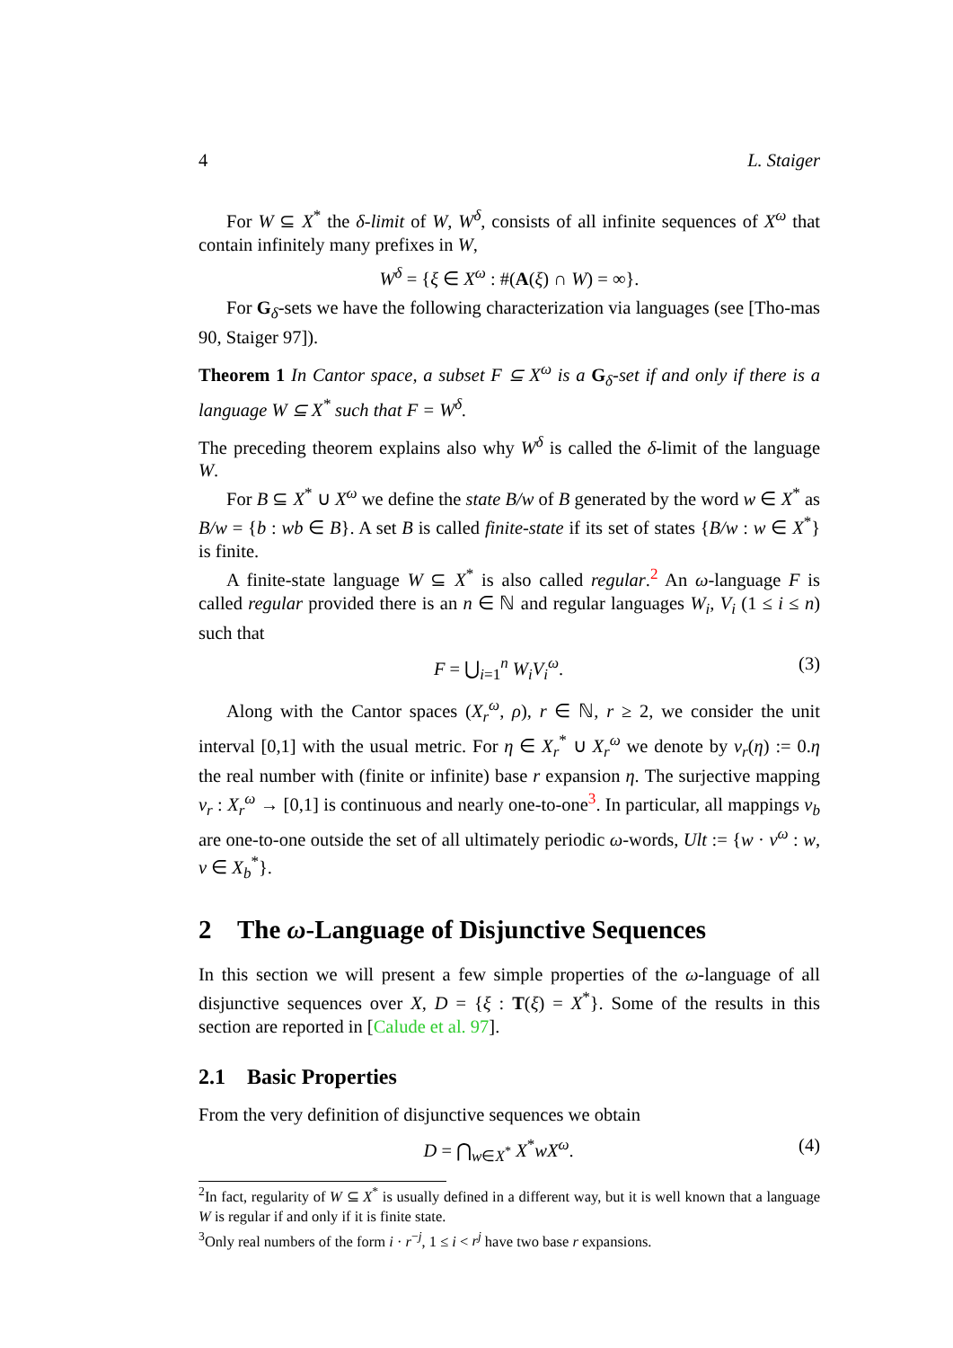4 L. Staiger
For W ⊆ X<sup>*</sup> the δ-limit of W, W<sup>δ</sup>, consists of all infinite sequences of X<sup>ω</sup> that contain infinitely many prefixes in W,
W<sup>δ</sup> = {ξ ∈ X<sup>ω</sup> : #(A(ξ) ∩ W) = ∞}.
For G<sub>δ</sub>-sets we have the following characterization via languages (see [Tho-mas 90, Staiger 97]).
Theorem 1 In Cantor space, a subset F ⊆ X<sup>ω</sup> is a G<sub>δ</sub>-set if and only if there is a language W ⊆ X<sup>*</sup> such that F = W<sup>δ</sup>.
The preceding theorem explains also why W<sup>δ</sup> is called the δ-limit of the language W.
For B ⊆ X<sup>*</sup> ∪ X<sup>ω</sup> we define the state B/w of B generated by the word w ∈ X<sup>*</sup> as B/w = {b : wb ∈ B}. A set B is called finite-state if its set of states {B/w : w ∈ X<sup>*</sup>} is finite.
A finite-state language W ⊆ X<sup>*</sup> is also called regular.<sup>2</sup> An ω-language F is called regular provided there is an n ∈ ℕ and regular languages W<sub>i</sub>, V<sub>i</sub> (1 ≤ i ≤ n) such that
F = ⋃<sub>i=1</sub><sup>n</sup> W<sub>i</sub>V<sub>i</sub><sup>ω</sup>. (3)
Along with the Cantor spaces (X<sub>r</sub><sup>ω</sup>, ρ), r ∈ ℕ, r ≥ 2, we consider the unit interval [0,1] with the usual metric. For η ∈ X<sub>r</sub><sup>*</sup> ∪ X<sub>r</sub><sup>ω</sup> we denote by ν<sub>r</sub>(η) := 0.η the real number with (finite or infinite) base r expansion η. The surjective mapping ν<sub>r</sub> : X<sub>r</sub><sup>ω</sup> → [0,1] is continuous and nearly one-to-one<sup>3</sup>. In particular, all mappings ν<sub>b</sub> are one-to-one outside the set of all ultimately periodic ω-words, Ult := {w · v<sup>ω</sup> : w, v ∈ X<sub>b</sub><sup>*</sup>}.
2 The ω-Language of Disjunctive Sequences
In this section we will present a few simple properties of the ω-language of all disjunctive sequences over X, D = {ξ : T(ξ) = X<sup>*</sup>}. Some of the results in this section are reported in [Calude et al. 97].
2.1 Basic Properties
From the very definition of disjunctive sequences we obtain
D = ⋂<sub>w∈X<sup>*</sup></sub> X<sup>*</sup>wX<sup>ω</sup>. (4)
<sup>2</sup> In fact, regularity of W ⊆ X<sup>*</sup> is usually defined in a different way, but it is well known that a language W is regular if and only if it is finite state.
<sup>3</sup> Only real numbers of the form i · r<sup>−j</sup>, 1 ≤ i < r<sup>j</sup> have two base r expansions.